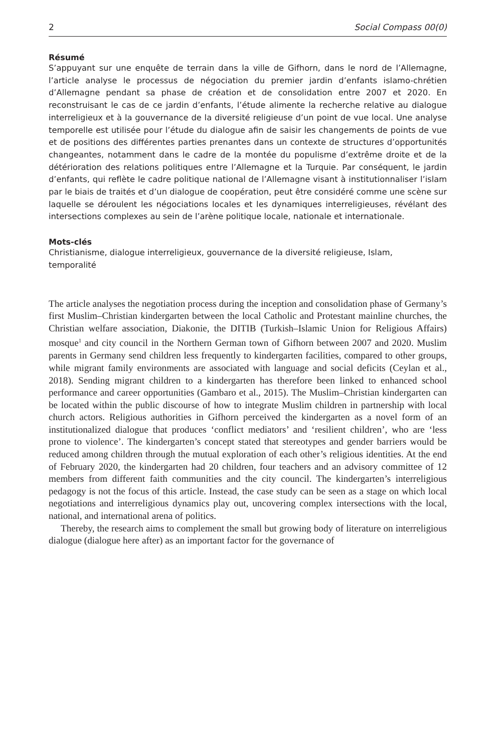2 Social Compass 00(0)
Résumé
S’appuyant sur une enquête de terrain dans la ville de Gifhorn, dans le nord de l’Allemagne, l’article analyse le processus de négociation du premier jardin d’enfants islamo-chrétien d’Allemagne pendant sa phase de création et de consolidation entre 2007 et 2020. En reconstruisant le cas de ce jardin d’enfants, l’étude alimente la recherche relative au dialogue interreligieux et à la gouvernance de la diversité religieuse d’un point de vue local. Une analyse temporelle est utilisée pour l’étude du dialogue afin de saisir les changements de points de vue et de positions des différentes parties prenantes dans un contexte de structures d’opportunités changeantes, notamment dans le cadre de la montée du populisme d’extrême droite et de la détérioration des relations politiques entre l’Allemagne et la Turquie. Par conséquent, le jardin d’enfants, qui reflète le cadre politique national de l’Allemagne visant à institutionnaliser l’islam par le biais de traités et d’un dialogue de coopération, peut être considéré comme une scène sur laquelle se déroulent les négociations locales et les dynamiques interreligieuses, révélant des intersections complexes au sein de l’arène politique locale, nationale et internationale.
Mots-clés
Christianisme, dialogue interreligieux, gouvernance de la diversité religieuse, Islam,
temporalité
The article analyses the negotiation process during the inception and consolidation phase of Germany’s first Muslim–Christian kindergarten between the local Catholic and Protestant mainline churches, the Christian welfare association, Diakonie, the DITIB (Turkish–Islamic Union for Religious Affairs) mosque<sup>1</sup> and city council in the Northern German town of Gifhorn between 2007 and 2020. Muslim parents in Germany send children less frequently to kindergarten facilities, compared to other groups, while migrant family environments are associated with language and social deficits (Ceylan et al., 2018). Sending migrant children to a kindergarten has therefore been linked to enhanced school performance and career opportunities (Gambaro et al., 2015). The Muslim–Christian kindergarten can be located within the public discourse of how to integrate Muslim children in partnership with local church actors. Religious authorities in Gifhorn perceived the kindergarten as a novel form of an institutionalized dialogue that produces ‘conflict mediators’ and ‘resilient children’, who are ‘less prone to violence’. The kindergarten’s concept stated that stereotypes and gender barriers would be reduced among children through the mutual exploration of each other’s religious identities. At the end of February 2020, the kindergarten had 20 children, four teachers and an advisory committee of 12 members from different faith communities and the city council. The kindergarten’s interreligious pedagogy is not the focus of this article. Instead, the case study can be seen as a stage on which local negotiations and interreligious dynamics play out, uncovering complex intersections with the local, national, and international arena of politics.
Thereby, the research aims to complement the small but growing body of literature on interreligious dialogue (dialogue here after) as an important factor for the governance of